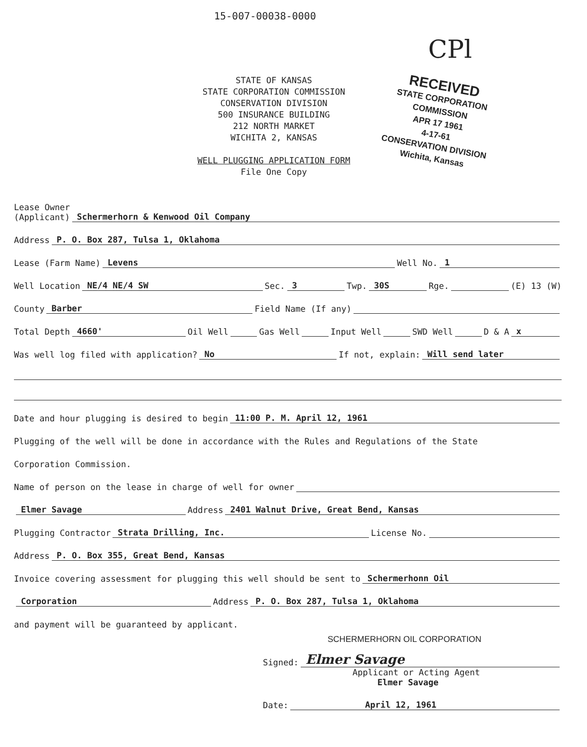15-007-00038-0000
CPl
STATE OF KANSAS
STATE CORPORATION COMMISSION
CONSERVATION DIVISION
500 INSURANCE BUILDING
212 NORTH MARKET
WICHITA 2, KANSAS
WELL PLUGGING APPLICATION FORM
File One Copy
RECEIVED
STATE CORPORATION COMMISSION
APR 17 1961
4-17-61
CONSERVATION DIVISION
Wichita, Kansas
Lease Owner
(Applicant) Schermerhorn & Kenwood Oil Company
Address P. O. Box 287, Tulsa 1, Oklahoma
Lease (Farm Name) Levens Well No. 1
Well Location NE/4 NE/4 SW Sec. 3 Twp. 30S Rge. (E) 13 (W)
County Barber Field Name (If any)
Total Depth 4660' Oil Well Gas Well Input Well SWD Well D & A x
Was well log filed with application? No If not, explain: Will send later
Date and hour plugging is desired to begin 11:00 P. M. April 12, 1961
Plugging of the well will be done in accordance with the Rules and Regulations of the State
Corporation Commission.
Name of person on the lease in charge of well for owner
Elmer Savage Address 2401 Walnut Drive, Great Bend, Kansas
Plugging Contractor Strata Drilling, Inc. License No.
Address P. O. Box 355, Great Bend, Kansas
Invoice covering assessment for plugging this well should be sent to Schermerhonn Oil
Corporation Address P. O. Box 287, Tulsa 1, Oklahoma
and payment will be guaranteed by applicant.
SCHERMERHORN OIL CORPORATION
Signed: Elmer Savage
Applicant or Acting Agent
Elmer Savage
Date: April 12, 1961